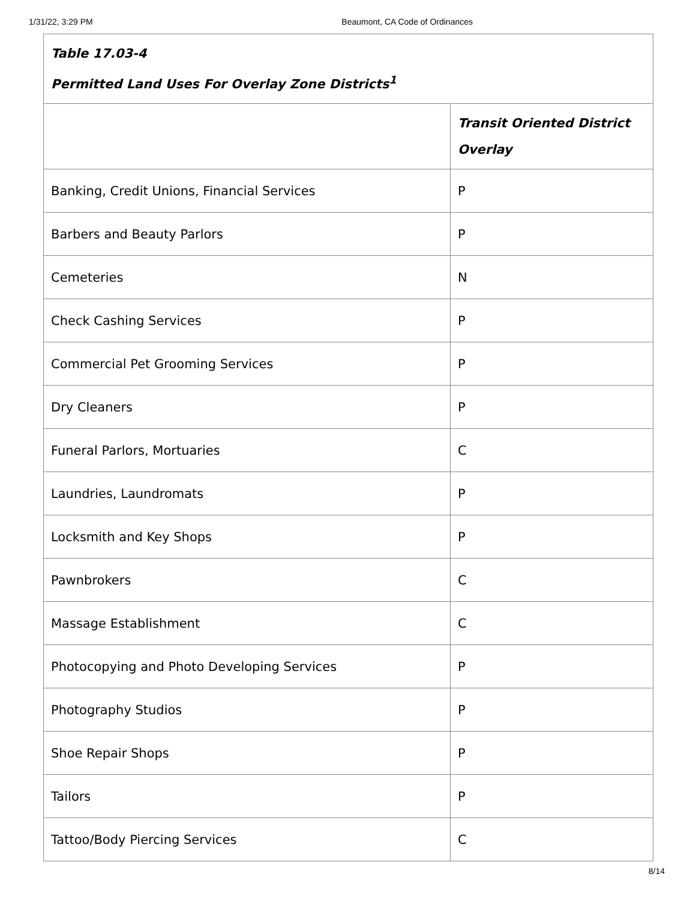1/31/22, 3:29 PM Beaumont, CA Code of Ordinances
| Table 17.03-4 Permitted Land Uses For Overlay Zone Districts<sup>1</sup> | |
| | Transit Oriented District Overlay |
| Banking, Credit Unions, Financial Services | P |
| Barbers and Beauty Parlors | P |
| Cemeteries | N |
| Check Cashing Services | P |
| Commercial Pet Grooming Services | P |
| Dry Cleaners | P |
| Funeral Parlors, Mortuaries | C |
| Laundries, Laundromats | P |
| Locksmith and Key Shops | P |
| Pawnbrokers | C |
| Massage Establishment | C |
| Photocopying and Photo Developing Services | P |
| Photography Studios | P |
| Shoe Repair Shops | P |
| Tailors | P |
| Tattoo/Body Piercing Services | C |
8/14